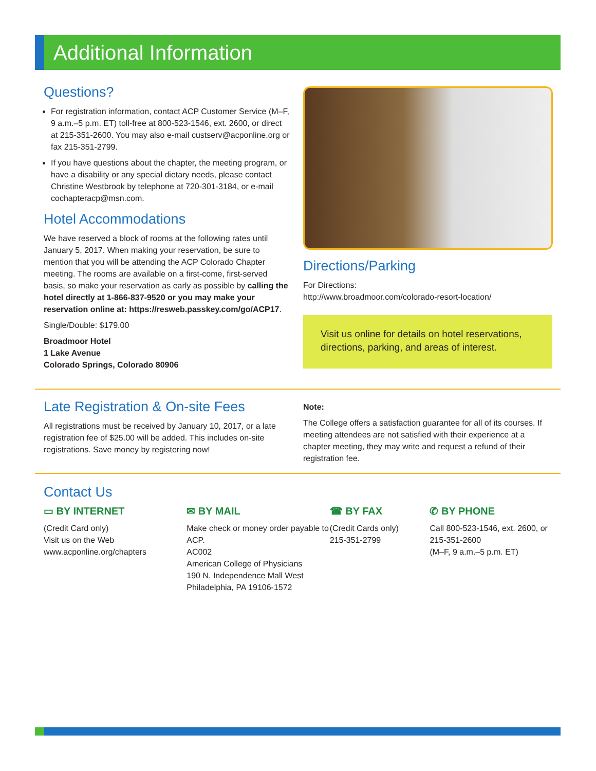Additional Information
Questions?
For registration information, contact ACP Customer Service (M–F, 9 a.m.–5 p.m. ET) toll-free at 800-523-1546, ext. 2600, or direct at 215-351-2600. You may also e-mail custserv@acponline.org or fax 215-351-2799.
If you have questions about the chapter, the meeting program, or have a disability or any special dietary needs, please contact Christine Westbrook by telephone at 720-301-3184, or e-mail cochapteracp@msn.com.
Hotel Accommodations
We have reserved a block of rooms at the following rates until January 5, 2017. When making your reservation, be sure to mention that you will be attending the ACP Colorado Chapter meeting. The rooms are available on a first-come, first-served basis, so make your reservation as early as possible by calling the hotel directly at 1-866-837-9520 or you may make your reservation online at: https://resweb.passkey.com/go/ACP17.
Single/Double: $179.00
Broadmoor Hotel
1 Lake Avenue
Colorado Springs, Colorado 80906
Directions/Parking
For Directions:
http://www.broadmoor.com/colorado-resort-location/
Visit us online for details on hotel reservations, directions, parking, and areas of interest.
Late Registration & On-site Fees
All registrations must be received by January 10, 2017, or a late registration fee of $25.00 will be added. This includes on-site registrations. Save money by registering now!
Note:
The College offers a satisfaction guarantee for all of its courses. If meeting attendees are not satisfied with their experience at a chapter meeting, they may write and request a refund of their registration fee.
Contact Us
▭ BY INTERNET
(Credit Card only)
Visit us on the Web
www.acponline.org/chapters
✉ BY MAIL
Make check or money order payable to ACP.
AC002
American College of Physicians
190 N. Independence Mall West
Philadelphia, PA 19106-1572
☎ BY FAX
(Credit Cards only)
215-351-2799
✆ BY PHONE
Call 800-523-1546, ext. 2600, or 215-351-2600
(M–F, 9 a.m.–5 p.m. ET)